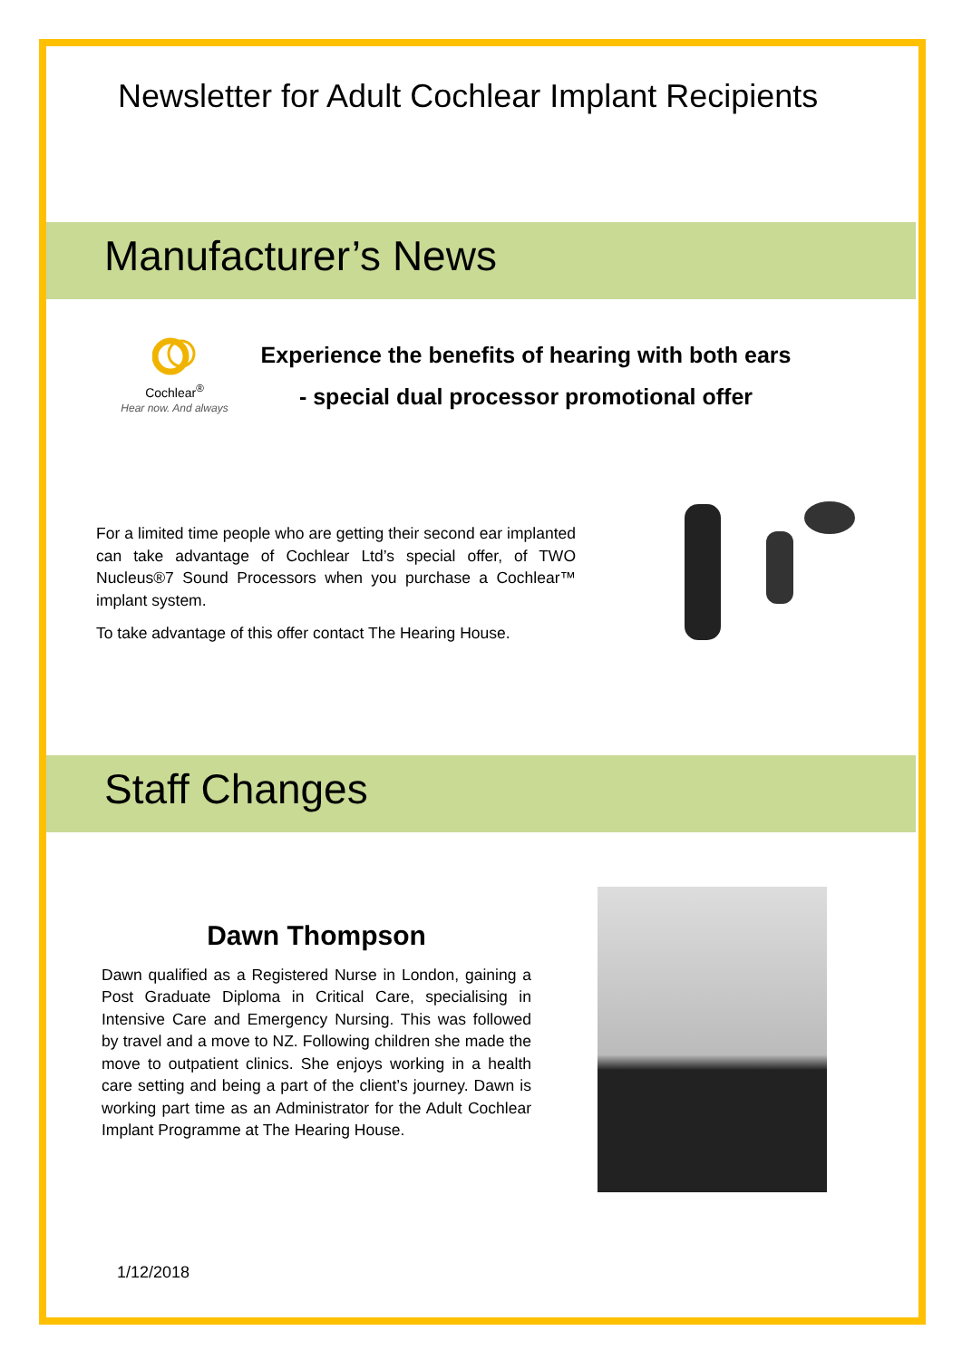Newsletter for Adult Cochlear Implant Recipients
Manufacturer’s News
Cochlear<sup>®</sup>
Hear now. And always
Experience the benefits of hearing with both ears
- special dual processor promotional offer
For a limited time people who are getting their second ear implanted can take advantage of Cochlear Ltd’s special offer, of TWO Nucleus®7 Sound Processors when you purchase a Cochlear™ implant system.
To take advantage of this offer contact The Hearing House.
Staff Changes
Dawn Thompson
Dawn qualified as a Registered Nurse in London, gaining a Post Graduate Diploma in Critical Care, specialising in Intensive Care and Emergency Nursing. This was followed by travel and a move to NZ. Following children she made the move to outpatient clinics. She enjoys working in a health care setting and being a part of the client’s journey. Dawn is working part time as an Administrator for the Adult Cochlear Implant Programme at The Hearing House.
1/12/2018